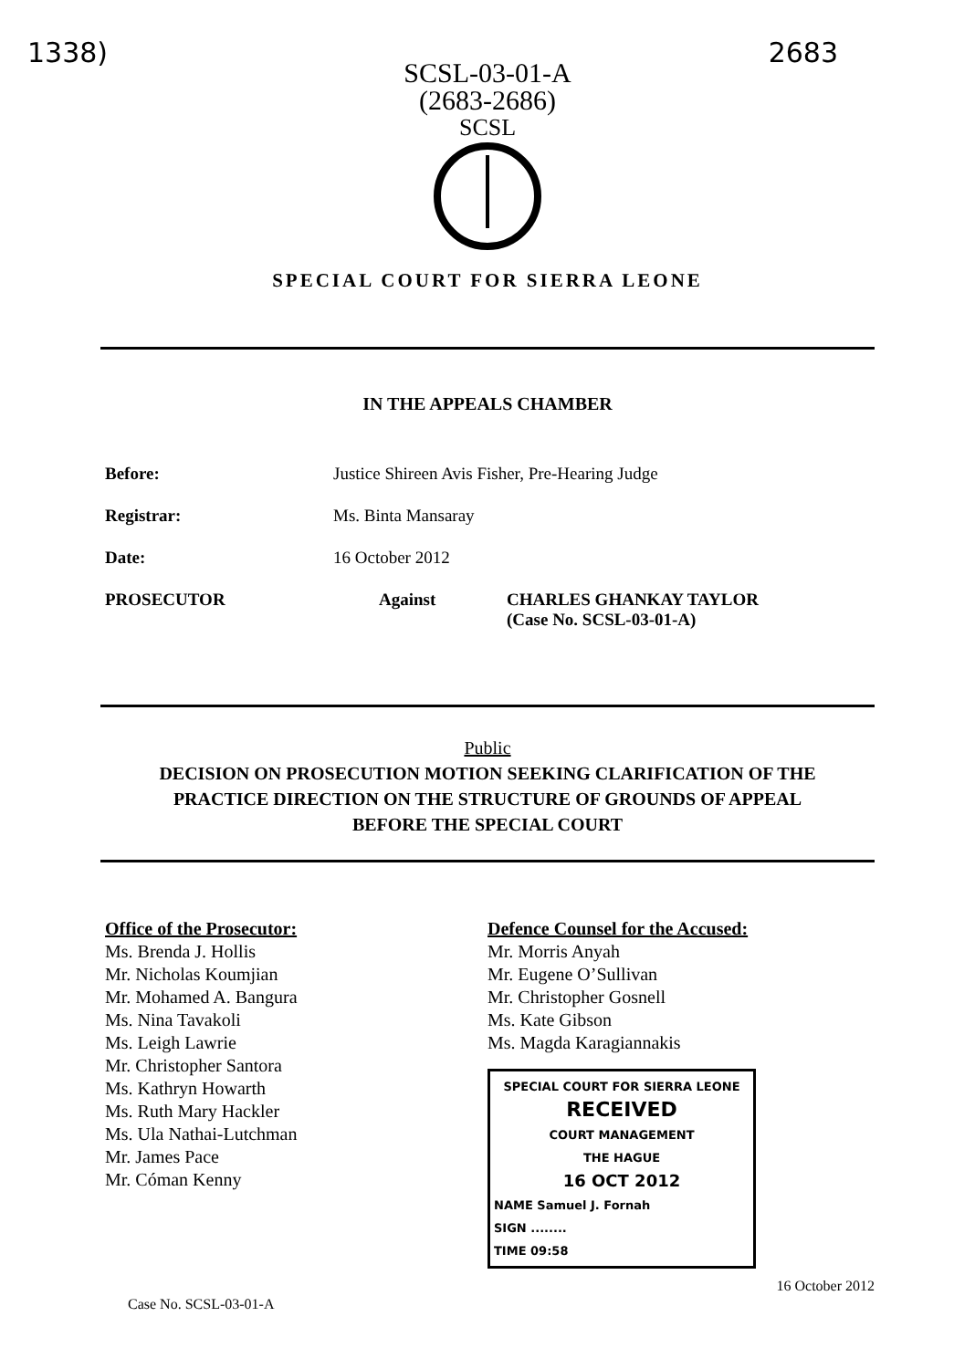1338) 2683
SCSL-03-01-A
(2683-2686)
SCSL
SPECIAL COURT FOR SIERRA LEONE
IN THE APPEALS CHAMBER
Before: Justice Shireen Avis Fisher, Pre-Hearing Judge
Registrar: Ms. Binta Mansaray
Date: 16 October 2012
PROSECUTOR Against CHARLES GHANKAY TAYLOR
(Case No. SCSL-03-01-A)
Public
DECISION ON PROSECUTION MOTION SEEKING CLARIFICATION OF THE
PRACTICE DIRECTION ON THE STRUCTURE OF GROUNDS OF APPEAL
BEFORE THE SPECIAL COURT
Office of the Prosecutor:
Ms. Brenda J. Hollis
Mr. Nicholas Koumjian
Mr. Mohamed A. Bangura
Ms. Nina Tavakoli
Ms. Leigh Lawrie
Mr. Christopher Santora
Ms. Kathryn Howarth
Ms. Ruth Mary Hackler
Ms. Ula Nathai-Lutchman
Mr. James Pace
Mr. Cóman Kenny
Defence Counsel for the Accused:
Mr. Morris Anyah
Mr. Eugene O’Sullivan
Mr. Christopher Gosnell
Ms. Kate Gibson
Ms. Magda Karagiannakis
SPECIAL COURT FOR SIERRA LEONE
RECEIVED
COURT MANAGEMENT
THE HAGUE
16 OCT 2012
NAME Samuel J. Fornah
SIGN ........
TIME 09:58
Case No. SCSL-03-01-A 16 October 2012